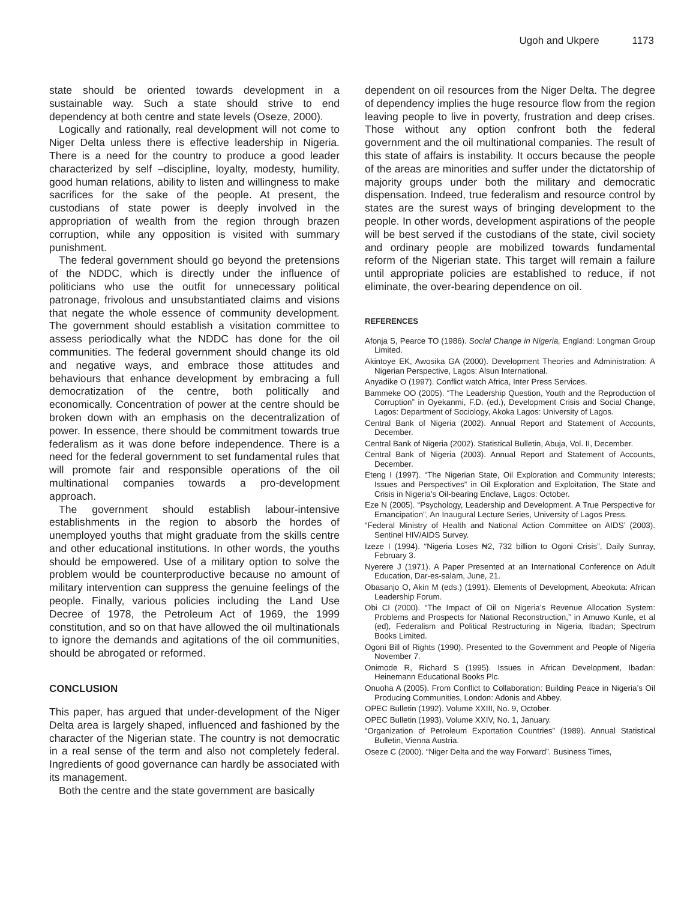Ugoh and Ukpere 1173
state should be oriented towards development in a sustainable way. Such a state should strive to end dependency at both centre and state levels (Oseze, 2000).
Logically and rationally, real development will not come to Niger Delta unless there is effective leadership in Nigeria. There is a need for the country to produce a good leader characterized by self –discipline, loyalty, modesty, humility, good human relations, ability to listen and willingness to make sacrifices for the sake of the people. At present, the custodians of state power is deeply involved in the appropriation of wealth from the region through brazen corruption, while any opposition is visited with summary punishment.
The federal government should go beyond the pretensions of the NDDC, which is directly under the influence of politicians who use the outfit for unnecessary political patronage, frivolous and unsubstantiated claims and visions that negate the whole essence of community development. The government should establish a visitation committee to assess periodically what the NDDC has done for the oil communities. The federal government should change its old and negative ways, and embrace those attitudes and behaviours that enhance development by embracing a full democratization of the centre, both politically and economically. Concentration of power at the centre should be broken down with an emphasis on the decentralization of power. In essence, there should be commitment towards true federalism as it was done before independence. There is a need for the federal government to set fundamental rules that will promote fair and responsible operations of the oil multinational companies towards a pro-development approach.
The government should establish labour-intensive establishments in the region to absorb the hordes of unemployed youths that might graduate from the skills centre and other educational institutions. In other words, the youths should be empowered. Use of a military option to solve the problem would be counterproductive because no amount of military intervention can suppress the genuine feelings of the people. Finally, various policies including the Land Use Decree of 1978, the Petroleum Act of 1969, the 1999 constitution, and so on that have allowed the oil multinationals to ignore the demands and agitations of the oil communities, should be abrogated or reformed.
CONCLUSION
This paper, has argued that under-development of the Niger Delta area is largely shaped, influenced and fashioned by the character of the Nigerian state. The country is not democratic in a real sense of the term and also not completely federal. Ingredients of good governance can hardly be associated with its management.
Both the centre and the state government are basically
dependent on oil resources from the Niger Delta. The degree of dependency implies the huge resource flow from the region leaving people to live in poverty, frustration and deep crises. Those without any option confront both the federal government and the oil multinational companies. The result of this state of affairs is instability. It occurs because the people of the areas are minorities and suffer under the dictatorship of majority groups under both the military and democratic dispensation. Indeed, true federalism and resource control by states are the surest ways of bringing development to the people. In other words, development aspirations of the people will be best served if the custodians of the state, civil society and ordinary people are mobilized towards fundamental reform of the Nigerian state. This target will remain a failure until appropriate policies are established to reduce, if not eliminate, the over-bearing dependence on oil.
REFERENCES
Afonja S, Pearce TO (1986). Social Change in Nigeria, England: Longman Group Limited.
Akintoye EK, Awosika GA (2000). Development Theories and Administration: A Nigerian Perspective, Lagos: Alsun International.
Anyadike O (1997). Conflict watch Africa, Inter Press Services.
Bammeke OO (2005). “The Leadership Question, Youth and the Reproduction of Corruption” in Oyekanmi, F.D. (ed.), Development Crisis and Social Change, Lagos: Department of Sociology, Akoka Lagos: University of Lagos.
Central Bank of Nigeria (2002). Annual Report and Statement of Accounts, December.
Central Bank of Nigeria (2002). Statistical Bulletin, Abuja, Vol. II, December.
Central Bank of Nigeria (2003). Annual Report and Statement of Accounts, December.
Eteng I (1997). “The Nigerian State, Oil Exploration and Community Interests; Issues and Perspectives” in Oil Exploration and Exploitation, The State and Crisis in Nigeria’s Oil-bearing Enclave, Lagos: October.
Eze N (2005). “Psychology, Leadership and Development. A True Perspective for Emancipation”, An Inaugural Lecture Series, University of Lagos Press.
“Federal Ministry of Health and National Action Committee on AIDS’ (2003). Sentinel HIV/AIDS Survey.
Izeze I (1994). “Nigeria Loses ₦2, 732 billion to Ogoni Crisis”, Daily Sunray, February 3.
Nyerere J (1971). A Paper Presented at an International Conference on Adult Education, Dar-es-salam, June, 21.
Obasanjo O, Akin M (eds.) (1991). Elements of Development, Abeokuta: African Leadership Forum.
Obi CI (2000). “The Impact of Oil on Nigeria’s Revenue Allocation System: Problems and Prospects for National Reconstruction,” in Amuwo Kunle, et al (ed), Federalism and Political Restructuring in Nigeria, Ibadan; Spectrum Books Limited.
Ogoni Bill of Rights (1990). Presented to the Government and People of Nigeria November 7.
Onimode R, Richard S (1995). Issues in African Development, Ibadan: Heinemann Educational Books Plc.
Onuoha A (2005). From Conflict to Collaboration: Building Peace in Nigeria’s Oil Producing Communities, London: Adonis and Abbey.
OPEC Bulletin (1992). Volume XXIII, No. 9, October.
OPEC Bulletin (1993). Volume XXIV, No. 1, January.
“Organization of Petroleum Exportation Countries” (1989). Annual Statistical Bulletin, Vienna Austria.
Oseze C (2000). “Niger Delta and the way Forward”. Business Times,